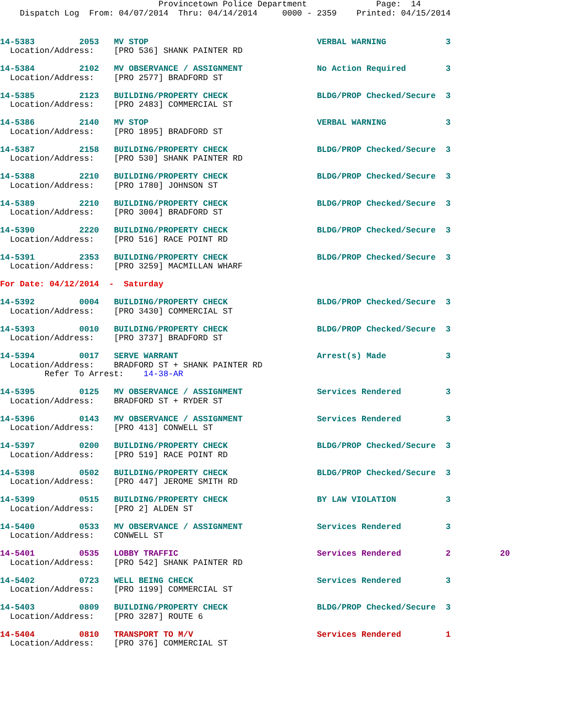Provincetown Police Department              Page:  14
    Dispatch Log  From: 04/07/2014  Thru: 04/14/2014     0000 - 2359    Printed: 04/15/2014
14-5383         2053   MV STOP                                  VERBAL WARNING            3
  Location/Address:    [PRO 536] SHANK PAINTER RD
14-5384         2102   MV OBSERVANCE / ASSIGNMENT               No Action Required        3
  Location/Address:    [PRO 2577] BRADFORD ST
14-5385         2123   BUILDING/PROPERTY CHECK                  BLDG/PROP Checked/Secure  3
  Location/Address:    [PRO 2483] COMMERCIAL ST
14-5386         2140   MV STOP                                  VERBAL WARNING            3
  Location/Address:    [PRO 1895] BRADFORD ST
14-5387         2158   BUILDING/PROPERTY CHECK                  BLDG/PROP Checked/Secure  3
  Location/Address:    [PRO 530] SHANK PAINTER RD
14-5388         2210   BUILDING/PROPERTY CHECK                  BLDG/PROP Checked/Secure  3
  Location/Address:    [PRO 1780] JOHNSON ST
14-5389         2210   BUILDING/PROPERTY CHECK                  BLDG/PROP Checked/Secure  3
  Location/Address:    [PRO 3004] BRADFORD ST
14-5390         2220   BUILDING/PROPERTY CHECK                  BLDG/PROP Checked/Secure  3
  Location/Address:    [PRO 516] RACE POINT RD
14-5391         2353   BUILDING/PROPERTY CHECK                  BLDG/PROP Checked/Secure  3
  Location/Address:    [PRO 3259] MACMILLAN WHARF
For Date: 04/12/2014  -  Saturday
14-5392         0004   BUILDING/PROPERTY CHECK                  BLDG/PROP Checked/Secure  3
  Location/Address:    [PRO 3430] COMMERCIAL ST
14-5393         0010   BUILDING/PROPERTY CHECK                  BLDG/PROP Checked/Secure  3
  Location/Address:    [PRO 3737] BRADFORD ST
14-5394         0017   SERVE WARRANT                            Arrest(s) Made            3
  Location/Address:    BRADFORD ST + SHANK PAINTER RD
         Refer To Arrest:    14-38-AR
14-5395         0125   MV OBSERVANCE / ASSIGNMENT               Services Rendered         3
  Location/Address:    BRADFORD ST + RYDER ST
14-5396         0143   MV OBSERVANCE / ASSIGNMENT               Services Rendered         3
  Location/Address:    [PRO 413] CONWELL ST
14-5397         0200   BUILDING/PROPERTY CHECK                  BLDG/PROP Checked/Secure  3
  Location/Address:    [PRO 519] RACE POINT RD
14-5398         0502   BUILDING/PROPERTY CHECK                  BLDG/PROP Checked/Secure  3
  Location/Address:    [PRO 447] JEROME SMITH RD
14-5399         0515   BUILDING/PROPERTY CHECK                  BY LAW VIOLATION          3
  Location/Address:    [PRO 2] ALDEN ST
14-5400         0533   MV OBSERVANCE / ASSIGNMENT               Services Rendered         3
  Location/Address:    CONWELL ST
14-5401         0535   LOBBY TRAFFIC                            Services Rendered         2          20
  Location/Address:    [PRO 542] SHANK PAINTER RD
14-5402         0723   WELL BEING CHECK                         Services Rendered         3
  Location/Address:    [PRO 1199] COMMERCIAL ST
14-5403         0809   BUILDING/PROPERTY CHECK                  BLDG/PROP Checked/Secure  3
  Location/Address:    [PRO 3287] ROUTE 6
14-5404         0810   TRANSPORT TO M/V                         Services Rendered         1
  Location/Address:    [PRO 376] COMMERCIAL ST